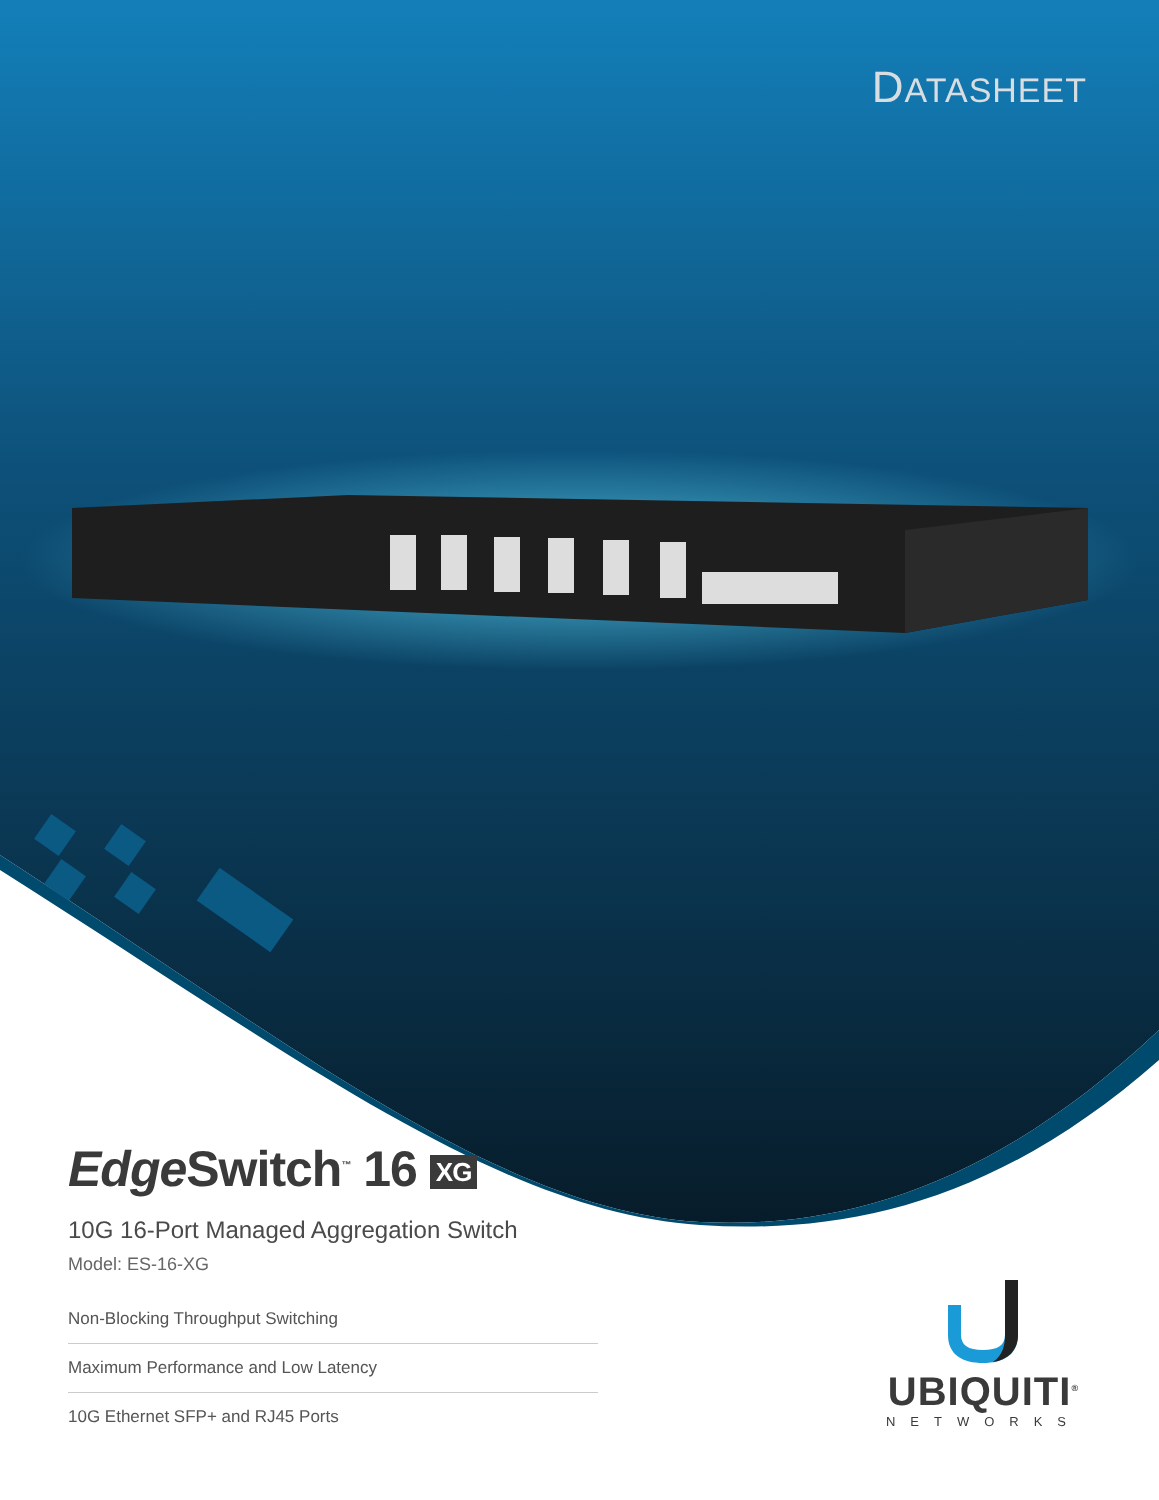DATASHEET
Edge Switch<sup>™</sup> 16 XG
10G 16-Port Managed Aggregation Switch
Model: ES-16-XG
Non-Blocking Throughput Switching
Maximum Performance and Low Latency
10G Ethernet SFP+ and RJ45 Ports
UBIQUITI<sup>®</sup>
NETWORKS